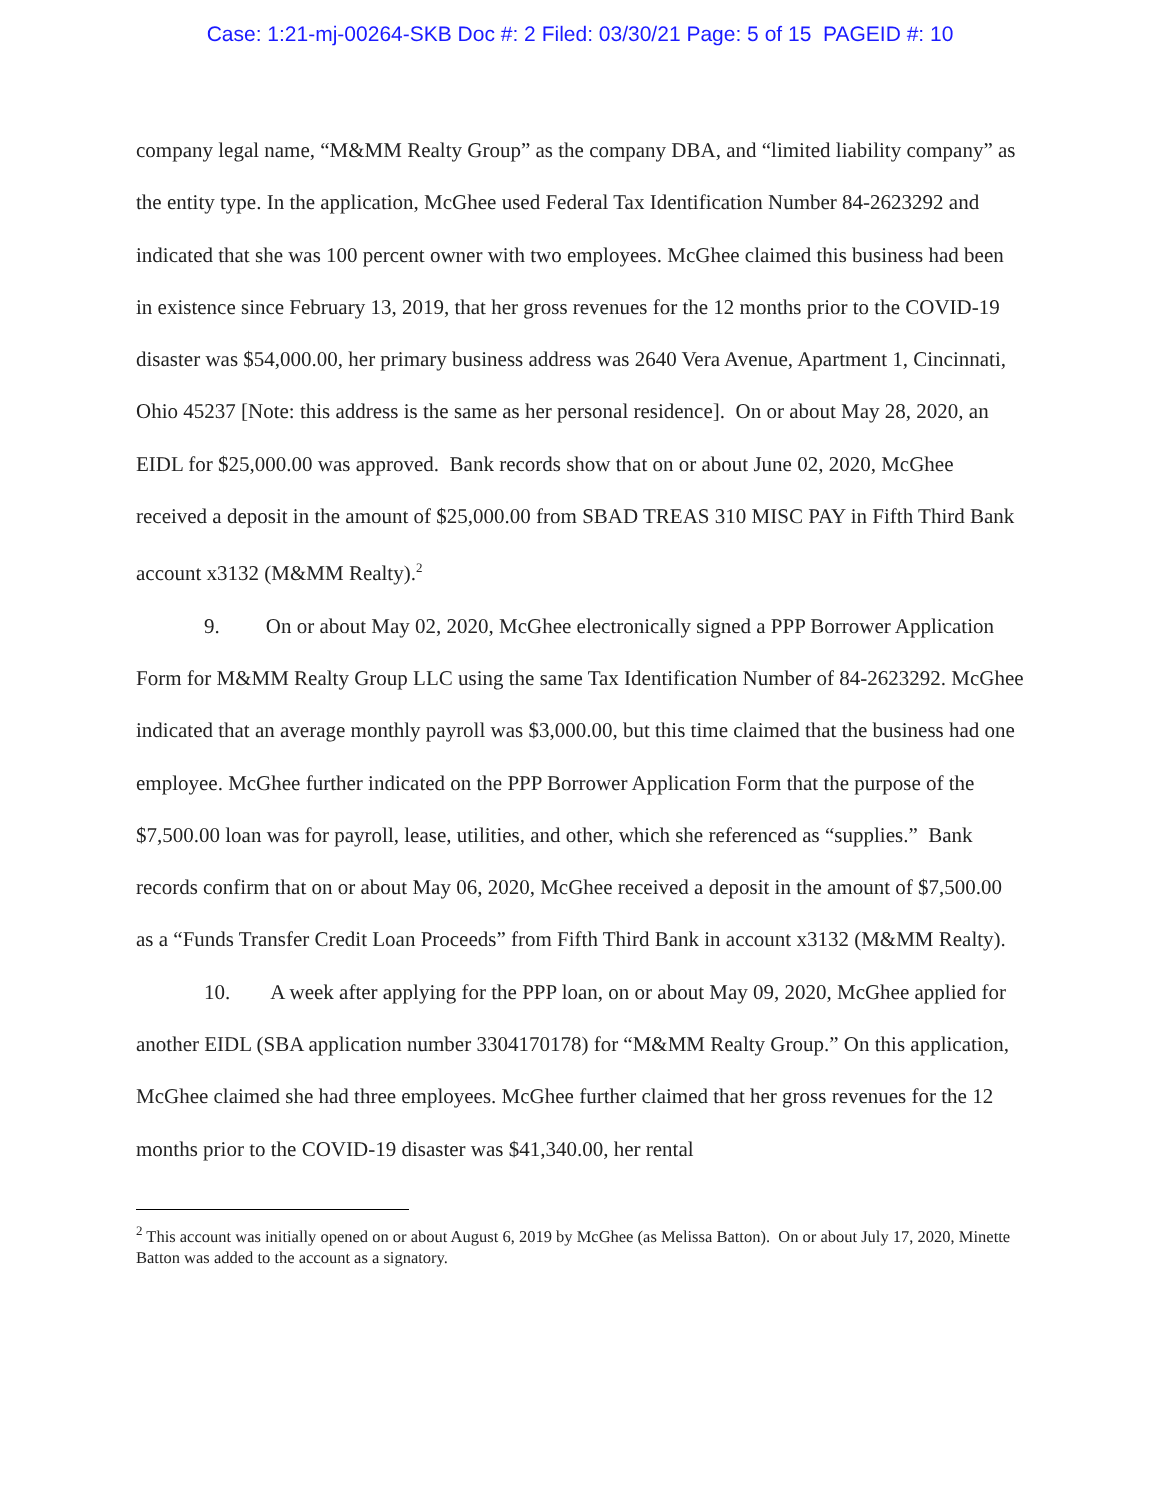Case: 1:21-mj-00264-SKB Doc #: 2 Filed: 03/30/21 Page: 5 of 15 PAGEID #: 10
company legal name, “M&MM Realty Group” as the company DBA, and “limited liability company” as the entity type. In the application, McGhee used Federal Tax Identification Number 84-2623292 and indicated that she was 100 percent owner with two employees. McGhee claimed this business had been in existence since February 13, 2019, that her gross revenues for the 12 months prior to the COVID-19 disaster was $54,000.00, her primary business address was 2640 Vera Avenue, Apartment 1, Cincinnati, Ohio 45237 [Note: this address is the same as her personal residence]. On or about May 28, 2020, an EIDL for $25,000.00 was approved. Bank records show that on or about June 02, 2020, McGhee received a deposit in the amount of $25,000.00 from SBAD TREAS 310 MISC PAY in Fifth Third Bank account x3132 (M&MM Realty).<sup>2</sup>
9. On or about May 02, 2020, McGhee electronically signed a PPP Borrower Application Form for M&MM Realty Group LLC using the same Tax Identification Number of 84-2623292. McGhee indicated that an average monthly payroll was $3,000.00, but this time claimed that the business had one employee. McGhee further indicated on the PPP Borrower Application Form that the purpose of the $7,500.00 loan was for payroll, lease, utilities, and other, which she referenced as “supplies.” Bank records confirm that on or about May 06, 2020, McGhee received a deposit in the amount of $7,500.00 as a “Funds Transfer Credit Loan Proceeds” from Fifth Third Bank in account x3132 (M&MM Realty).
10. A week after applying for the PPP loan, on or about May 09, 2020, McGhee applied for another EIDL (SBA application number 3304170178) for “M&MM Realty Group.” On this application, McGhee claimed she had three employees. McGhee further claimed that her gross revenues for the 12 months prior to the COVID-19 disaster was $41,340.00, her rental
<sup>2</sup> This account was initially opened on or about August 6, 2019 by McGhee (as Melissa Batton). On or about July 17, 2020, Minette Batton was added to the account as a signatory.